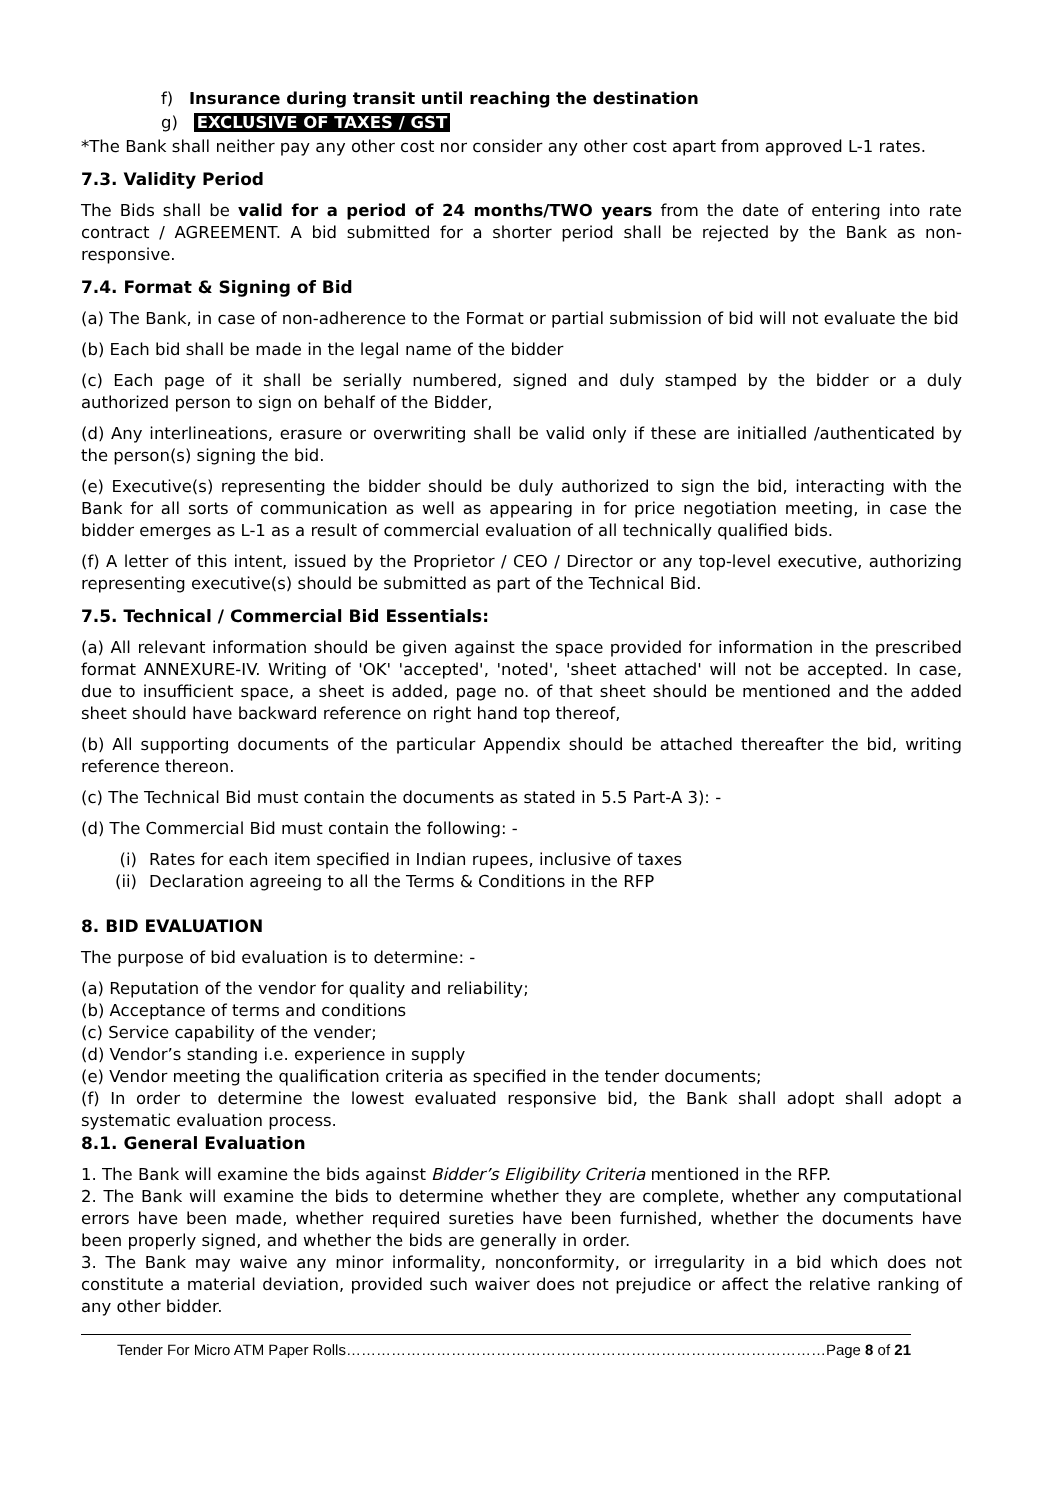f) Insurance during transit until reaching the destination
g) EXCLUSIVE OF TAXES / GST
*The Bank shall neither pay any other cost nor consider any other cost apart from approved L-1 rates.
7.3. Validity Period
The Bids shall be valid for a period of 24 months/TWO years from the date of entering into rate contract / AGREEMENT. A bid submitted for a shorter period shall be rejected by the Bank as non-responsive.
7.4. Format & Signing of Bid
(a) The Bank, in case of non-adherence to the Format or partial submission of bid will not evaluate the bid
(b) Each bid shall be made in the legal name of the bidder
(c) Each page of it shall be serially numbered, signed and duly stamped by the bidder or a duly authorized person to sign on behalf of the Bidder,
(d) Any interlineations, erasure or overwriting shall be valid only if these are initialled /authenticated by the person(s) signing the bid.
(e) Executive(s) representing the bidder should be duly authorized to sign the bid, interacting with the Bank for all sorts of communication as well as appearing in for price negotiation meeting, in case the bidder emerges as L-1 as a result of commercial evaluation of all technically qualified bids.
(f) A letter of this intent, issued by the Proprietor / CEO / Director or any top-level executive, authorizing representing executive(s) should be submitted as part of the Technical Bid.
7.5. Technical / Commercial Bid Essentials:
(a) All relevant information should be given against the space provided for information in the prescribed format ANNEXURE-IV. Writing of 'OK' 'accepted', 'noted', 'sheet attached' will not be accepted. In case, due to insufficient space, a sheet is added, page no. of that sheet should be mentioned and the added sheet should have backward reference on right hand top thereof,
(b) All supporting documents of the particular Appendix should be attached thereafter the bid, writing reference thereon.
(c) The Technical Bid must contain the documents as stated in 5.5 Part-A 3): -
(d) The Commercial Bid must contain the following: -
(i) Rates for each item specified in Indian rupees, inclusive of taxes
(ii) Declaration agreeing to all the Terms & Conditions in the RFP
8. BID EVALUATION
The purpose of bid evaluation is to determine: -
(a) Reputation of the vendor for quality and reliability;
(b) Acceptance of terms and conditions
(c) Service capability of the vender;
(d) Vendor’s standing i.e. experience in supply
(e) Vendor meeting the qualification criteria as specified in the tender documents;
(f) In order to determine the lowest evaluated responsive bid, the Bank shall adopt shall adopt a systematic evaluation process.
8.1. General Evaluation
1. The Bank will examine the bids against Bidder’s Eligibility Criteria mentioned in the RFP.
2. The Bank will examine the bids to determine whether they are complete, whether any computational errors have been made, whether required sureties have been furnished, whether the documents have been properly signed, and whether the bids are generally in order.
3. The Bank may waive any minor informality, nonconformity, or irregularity in a bid which does not constitute a material deviation, provided such waiver does not prejudice or affect the relative ranking of any other bidder.
Tender For Micro ATM Paper Rolls……………………………………………………………………………………Page 8 of 21